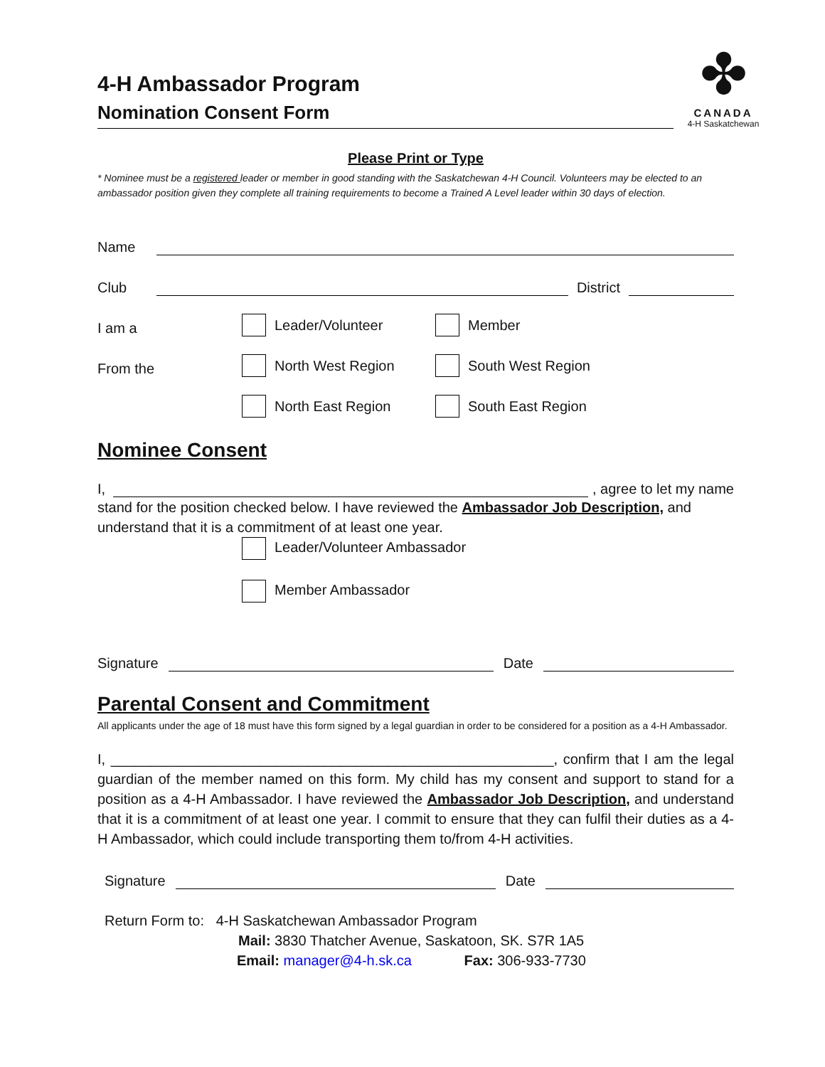4-H Ambassador Program
Nomination Consent Form
✤
CANADA
4-H Saskatchewan
Please Print or Type
* Nominee must be a registered leader or member in good standing with the Saskatchewan 4-H Council. Volunteers may be elected to an ambassador position given they complete all training requirements to become a Trained A Level leader within 30 days of election.
Name
Club District
I am a Leader/Volunteer Member
From the North West Region South West Region
North East Region South East Region
Nominee Consent
I, , agree to let my name
stand for the position checked below. I have reviewed the Ambassador Job Description, and understand that it is a commitment of at least one year.
Leader/Volunteer Ambassador
Member Ambassador
Signature Date
Parental Consent and Commitment
All applicants under the age of 18 must have this form signed by a legal guardian in order to be considered for a position as a 4-H Ambassador.
I, ________________________________________________________, confirm that I am the legal guardian of the member named on this form. My child has my consent and support to stand for a position as a 4-H Ambassador. I have reviewed the Ambassador Job Description, and understand that it is a commitment of at least one year. I commit to ensure that they can fulfil their duties as a 4-H Ambassador, which could include transporting them to/from 4-H activities.
Signature Date
Return Form to: 4-H Saskatchewan Ambassador Program
Mail: 3830 Thatcher Avenue, Saskatoon, SK. S7R 1A5
Email: manager@4-h.sk.ca Fax: 306-933-7730